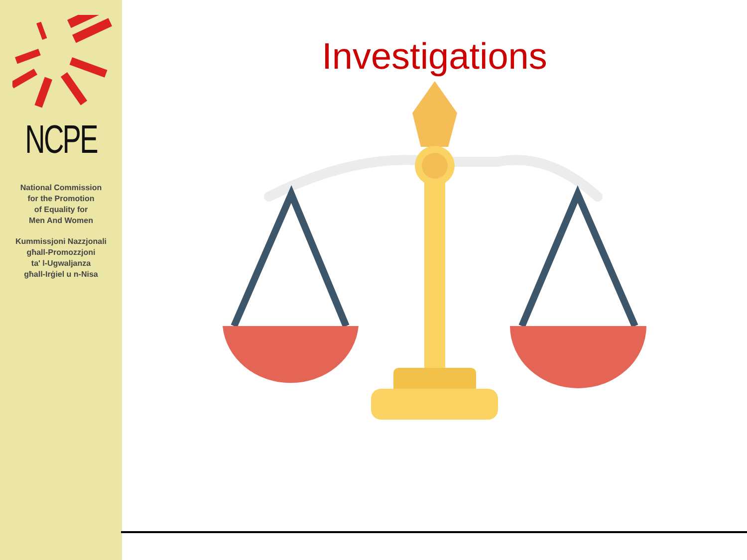NCPE
National Commission
for the Promotion
of Equality for
Men And Women
Kummissjoni Nazzjonali
għall-Promozzjoni
ta' l-Ugwaljanza
għall-Irġiel u n-Nisa
Investigations